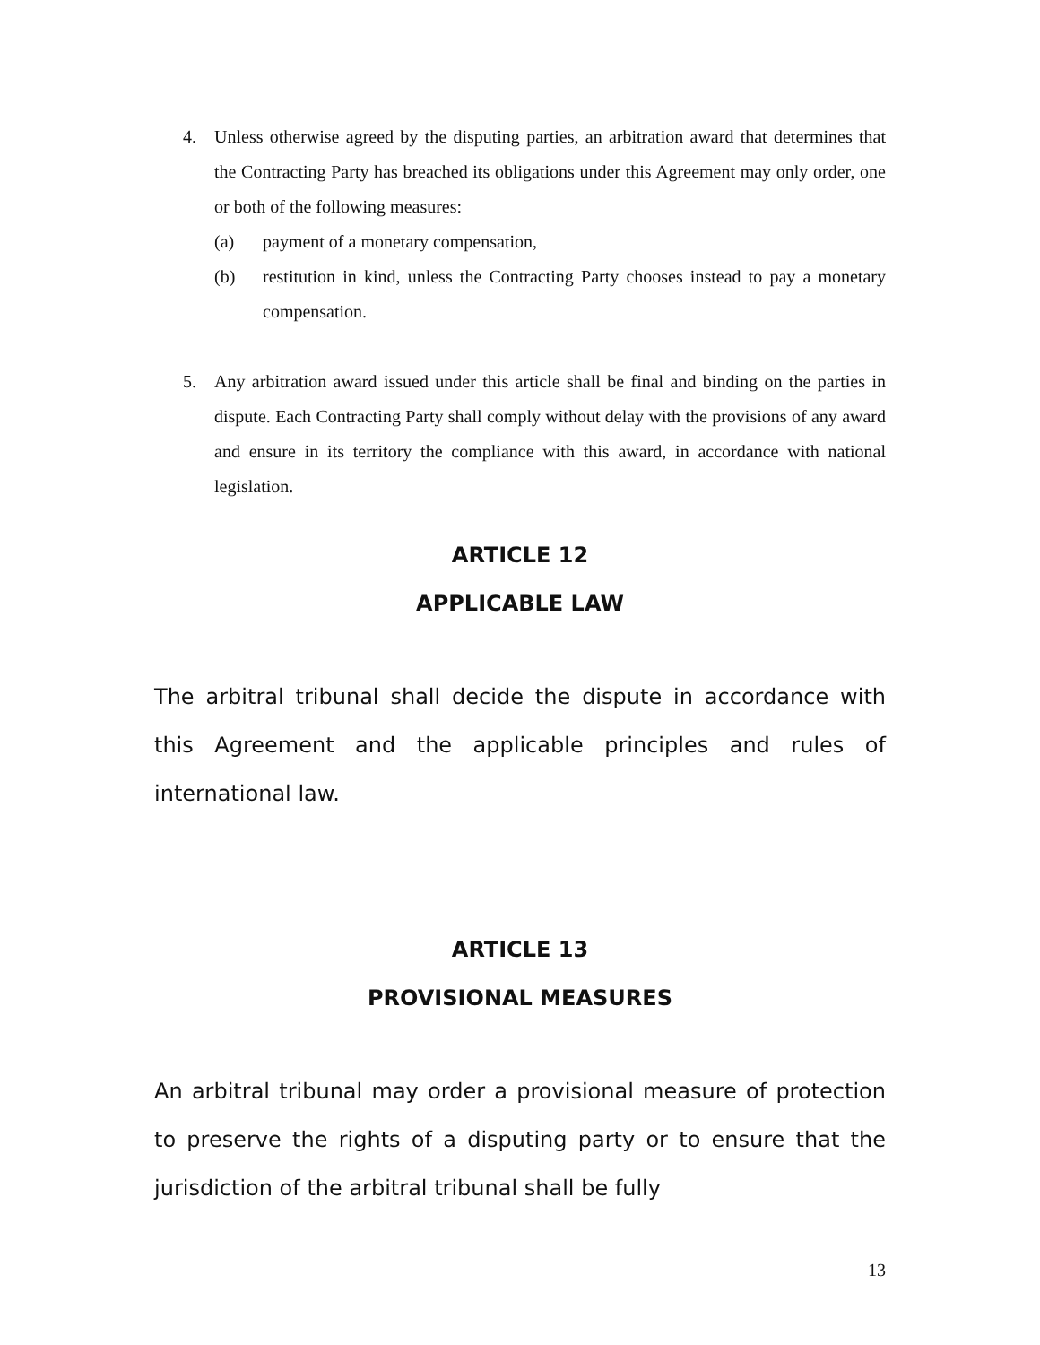4. Unless otherwise agreed by the disputing parties, an arbitration award that determines that the Contracting Party has breached its obligations under this Agreement may only order, one or both of the following measures:
(a) payment of a monetary compensation,
(b) restitution in kind, unless the Contracting Party chooses instead to pay a monetary compensation.
5. Any arbitration award issued under this article shall be final and binding on the parties in dispute. Each Contracting Party shall comply without delay with the provisions of any award and ensure in its territory the compliance with this award, in accordance with national legislation.
ARTICLE 12
APPLICABLE LAW
The arbitral tribunal shall decide the dispute in accordance with this Agreement and the applicable principles and rules of international law.
ARTICLE 13
PROVISIONAL MEASURES
An arbitral tribunal may order a provisional measure of protection to preserve the rights of a disputing party or to ensure that the jurisdiction of the arbitral tribunal shall be fully
13